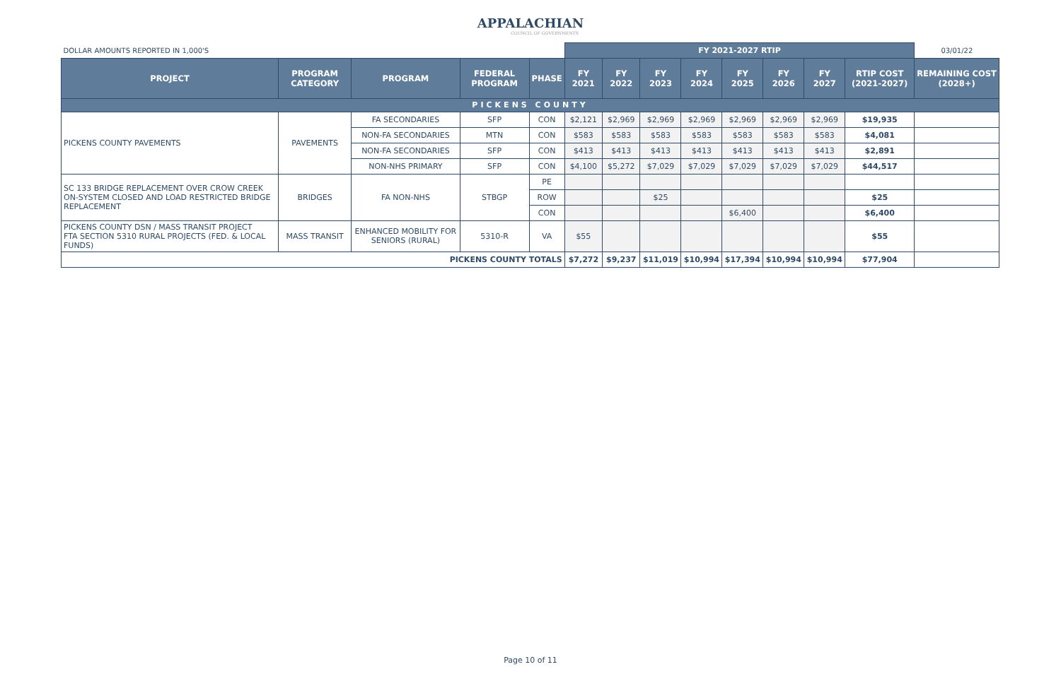APPALACHIAN
COUNCIL OF GOVERNMENTS
| DOLLAR AMOUNTS REPORTED IN 1,000'S | | | | | FY 2021-2027 RTIP | | | | | | | | 03/01/22 |
| PROJECT | PROGRAM CATEGORY | PROGRAM | FEDERAL PROGRAM | PHASE | FY 2021 | FY 2022 | FY 2023 | FY 2024 | FY 2025 | FY 2026 | FY 2027 | RTIP COST (2021-2027) | REMAINING COST (2028+) |
| PICKENS COUNTY | | | | | | | | | | | | | |
| PICKENS COUNTY PAVEMENTS | PAVEMENTS | FA SECONDARIES | SFP | CON | $2,121 | $2,969 | $2,969 | $2,969 | $2,969 | $2,969 | $2,969 | $19,935 | |
| | | NON-FA SECONDARIES | MTN | CON | $583 | $583 | $583 | $583 | $583 | $583 | $583 | $4,081 | |
| | | NON-FA SECONDARIES | SFP | CON | $413 | $413 | $413 | $413 | $413 | $413 | $413 | $2,891 | |
| | | NON-NHS PRIMARY | SFP | CON | $4,100 | $5,272 | $7,029 | $7,029 | $7,029 | $7,029 | $7,029 | $44,517 | |
| SC 133 BRIDGE REPLACEMENT OVER CROW CREEK ON-SYSTEM CLOSED AND LOAD RESTRICTED BRIDGE REPLACEMENT | BRIDGES | FA NON-NHS | STBGP | PE | | | | | | | | | |
| | | | | ROW | | | $25 | | | | | $25 | |
| | | | | CON | | | | | $6,400 | | | $6,400 | |
| PICKENS COUNTY DSN / MASS TRANSIT PROJECT FTA SECTION 5310 RURAL PROJECTS (FED. & LOCAL FUNDS) | MASS TRANSIT | ENHANCED MOBILITY FOR SENIORS (RURAL) | 5310-R | VA | $55 | | | | | | | $55 | |
| PICKENS COUNTY TOTALS | | | | | $7,272 | $9,237 | $11,019 | $10,994 | $17,394 | $10,994 | $10,994 | $77,904 | |
Page 10 of 11